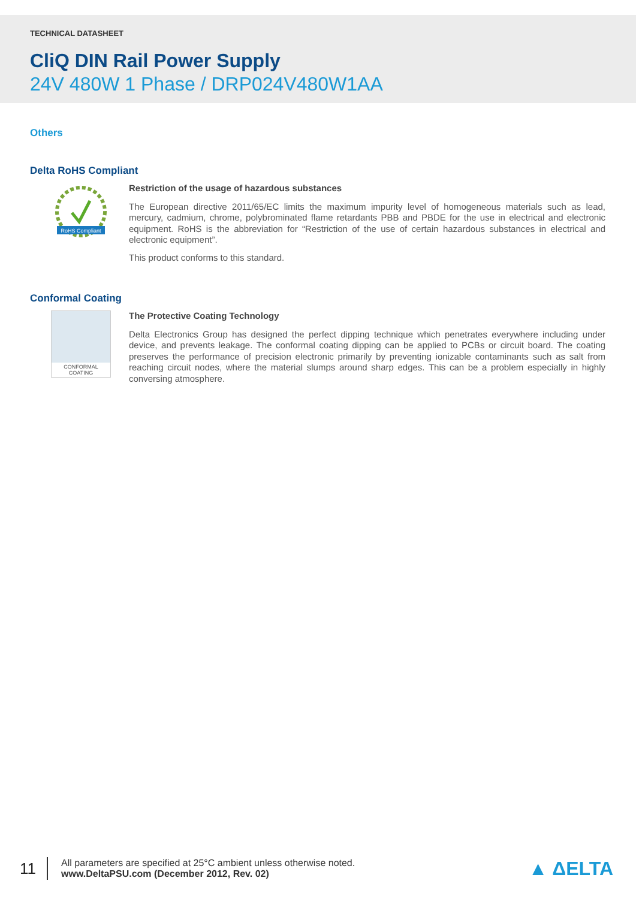TECHNICAL DATASHEET
CliQ DIN Rail Power Supply
24V 480W 1 Phase / DRP024V480W1AA
Others
Delta RoHS Compliant
RoHS Compliant
Restriction of the usage of hazardous substances
The European directive 2011/65/EC limits the maximum impurity level of homogeneous materials such as lead, mercury, cadmium, chrome, polybrominated flame retardants PBB and PBDE for the use in electrical and electronic equipment. RoHS is the abbreviation for “Restriction of the use of certain hazardous substances in electrical and electronic equipment”.
This product conforms to this standard.
Conformal Coating
CONFORMAL COATING
The Protective Coating Technology
Delta Electronics Group has designed the perfect dipping technique which penetrates everywhere including under device, and prevents leakage. The conformal coating dipping can be applied to PCBs or circuit board. The coating preserves the performance of precision electronic primarily by preventing ionizable contaminants such as salt from reaching circuit nodes, where the material slumps around sharp edges. This can be a problem especially in highly conversing atmosphere.
11
All parameters are specified at 25°C ambient unless otherwise noted.
www.DeltaPSU.com (December 2012, Rev. 02)
▲ ΔELTA